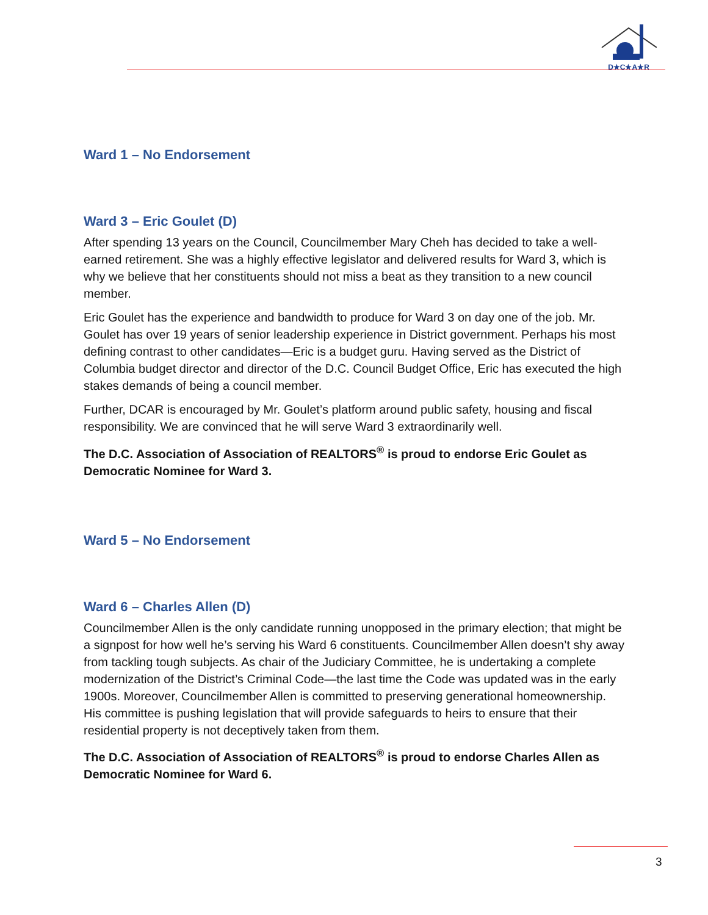D★C★A★R
Ward 1 – No Endorsement
Ward 3 – Eric Goulet (D)
After spending 13 years on the Council, Councilmember Mary Cheh has decided to take a well-earned retirement. She was a highly effective legislator and delivered results for Ward 3, which is why we believe that her constituents should not miss a beat as they transition to a new council member.
Eric Goulet has the experience and bandwidth to produce for Ward 3 on day one of the job. Mr. Goulet has over 19 years of senior leadership experience in District government. Perhaps his most defining contrast to other candidates—Eric is a budget guru. Having served as the District of Columbia budget director and director of the D.C. Council Budget Office, Eric has executed the high stakes demands of being a council member.
Further, DCAR is encouraged by Mr. Goulet’s platform around public safety, housing and fiscal responsibility. We are convinced that he will serve Ward 3 extraordinarily well.
The D.C. Association of Association of REALTORS<sup>®</sup> is proud to endorse Eric Goulet as Democratic Nominee for Ward 3.
Ward 5 – No Endorsement
Ward 6 – Charles Allen (D)
Councilmember Allen is the only candidate running unopposed in the primary election; that might be a signpost for how well he’s serving his Ward 6 constituents. Councilmember Allen doesn’t shy away from tackling tough subjects. As chair of the Judiciary Committee, he is undertaking a complete modernization of the District’s Criminal Code—the last time the Code was updated was in the early 1900s. Moreover, Councilmember Allen is committed to preserving generational homeownership. His committee is pushing legislation that will provide safeguards to heirs to ensure that their residential property is not deceptively taken from them.
The D.C. Association of Association of REALTORS<sup>®</sup> is proud to endorse Charles Allen as Democratic Nominee for Ward 6.
3